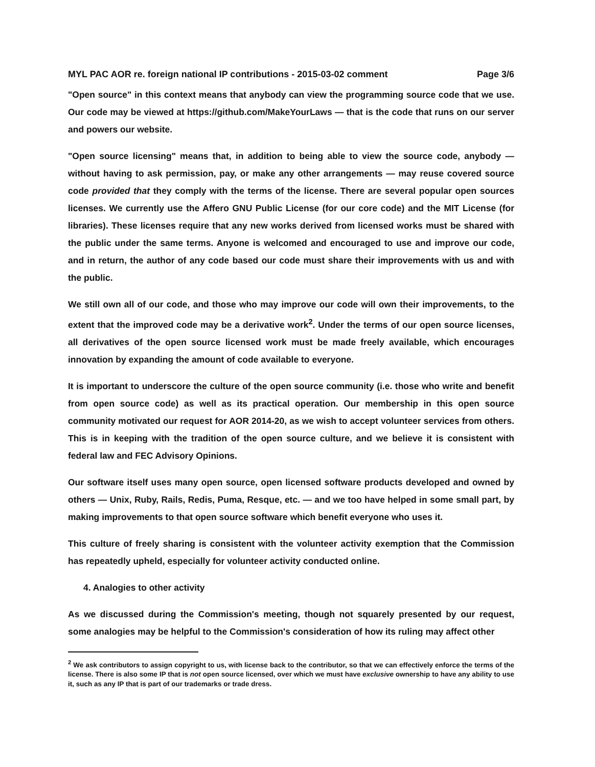MYL PAC AOR re. foreign national IP contributions - 2015-03-02 comment Page 3/6
"Open source" in this context means that anybody can view the programming source code that we use. Our code may be viewed at https://github.com/MakeYourLaws — that is the code that runs on our server and powers our website.
"Open source licensing" means that, in addition to being able to view the source code, anybody — without having to ask permission, pay, or make any other arrangements — may reuse covered source code provided that they comply with the terms of the license. There are several popular open sources licenses. We currently use the Affero GNU Public License (for our core code) and the MIT License (for libraries). These licenses require that any new works derived from licensed works must be shared with the public under the same terms. Anyone is welcomed and encouraged to use and improve our code, and in return, the author of any code based our code must share their improvements with us and with the public.
We still own all of our code, and those who may improve our code will own their improvements, to the extent that the improved code may be a derivative work<sup>2</sup>. Under the terms of our open source licenses, all derivatives of the open source licensed work must be made freely available, which encourages innovation by expanding the amount of code available to everyone.
It is important to underscore the culture of the open source community (i.e. those who write and benefit from open source code) as well as its practical operation. Our membership in this open source community motivated our request for AOR 2014-20, as we wish to accept volunteer services from others. This is in keeping with the tradition of the open source culture, and we believe it is consistent with federal law and FEC Advisory Opinions.
Our software itself uses many open source, open licensed software products developed and owned by others — Unix, Ruby, Rails, Redis, Puma, Resque, etc. — and we too have helped in some small part, by making improvements to that open source software which benefit everyone who uses it.
This culture of freely sharing is consistent with the volunteer activity exemption that the Commission has repeatedly upheld, especially for volunteer activity conducted online.
4. Analogies to other activity
As we discussed during the Commission's meeting, though not squarely presented by our request, some analogies may be helpful to the Commission's consideration of how its ruling may affect other
<sup>2</sup> We ask contributors to assign copyright to us, with license back to the contributor, so that we can effectively enforce the terms of the license. There is also some IP that is not open source licensed, over which we must have exclusive ownership to have any ability to use it, such as any IP that is part of our trademarks or trade dress.